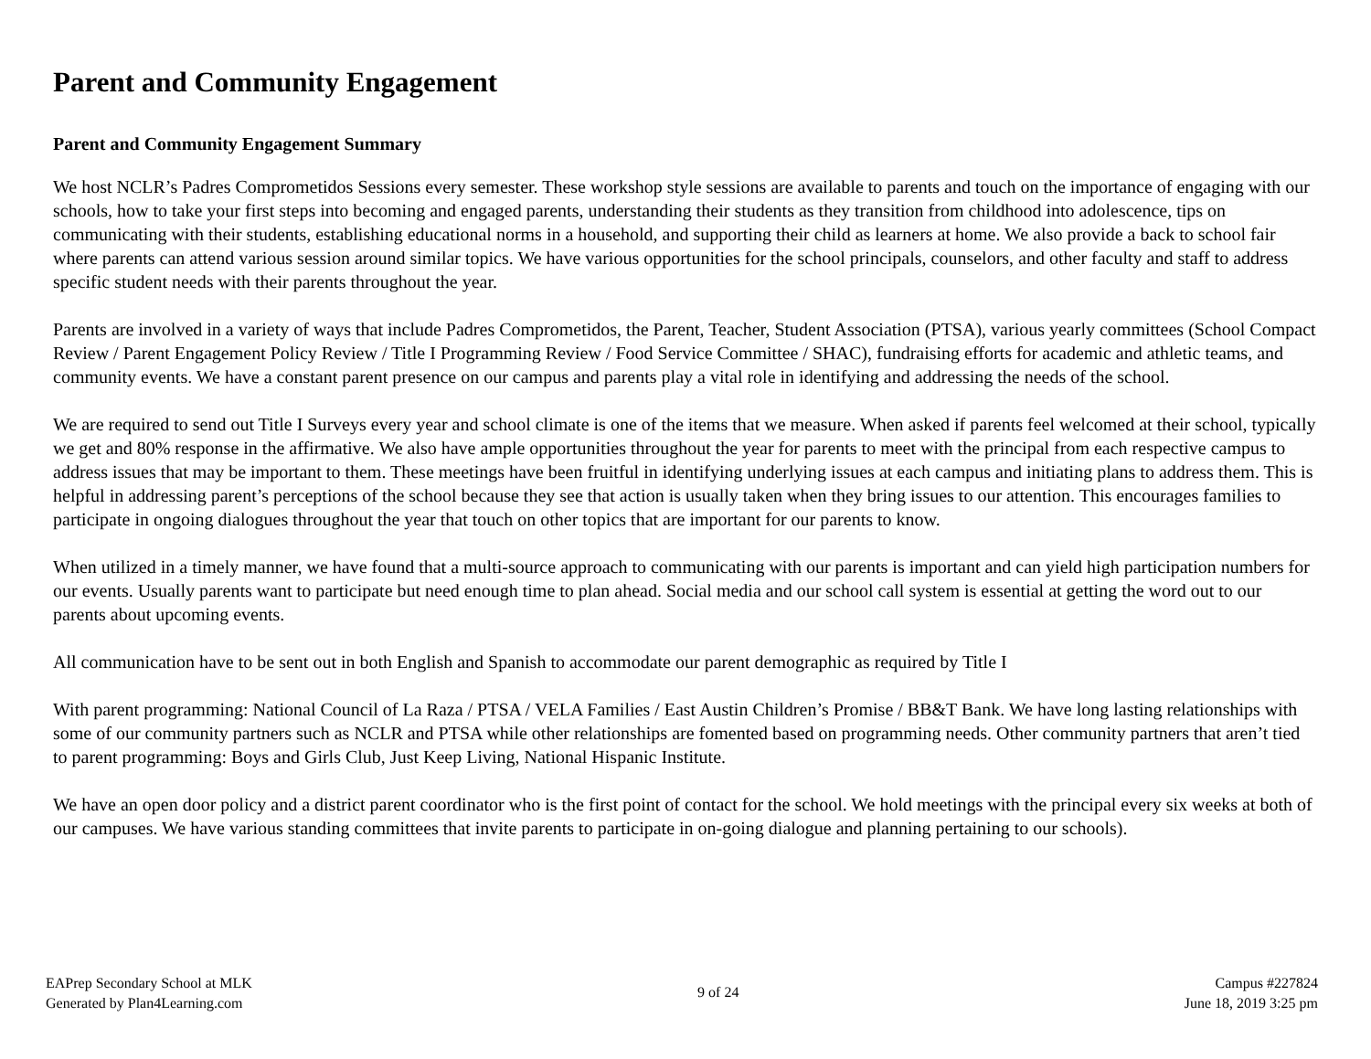Parent and Community Engagement
Parent and Community Engagement Summary
We host NCLR’s Padres Comprometidos Sessions every semester. These workshop style sessions are available to parents and touch on the importance of engaging with our schools, how to take your first steps into becoming and engaged parents, understanding their students as they transition from childhood into adolescence, tips on communicating with their students, establishing educational norms in a household, and supporting their child as learners at home. We also provide a back to school fair where parents can attend various session around similar topics. We have various opportunities for the school principals, counselors, and other faculty and staff to address specific student needs with their parents throughout the year.
Parents are involved in a variety of ways that include Padres Comprometidos, the Parent, Teacher, Student Association (PTSA), various yearly committees (School Compact Review / Parent Engagement Policy Review / Title I Programming Review / Food Service Committee / SHAC), fundraising efforts for academic and athletic teams, and community events. We have a constant parent presence on our campus and parents play a vital role in identifying and addressing the needs of the school.
We are required to send out Title I Surveys every year and school climate is one of the items that we measure. When asked if parents feel welcomed at their school, typically we get and 80% response in the affirmative. We also have ample opportunities throughout the year for parents to meet with the principal from each respective campus to address issues that may be important to them. These meetings have been fruitful in identifying underlying issues at each campus and initiating plans to address them. This is helpful in addressing parent’s perceptions of the school because they see that action is usually taken when they bring issues to our attention. This encourages families to participate in ongoing dialogues throughout the year that touch on other topics that are important for our parents to know.
When utilized in a timely manner, we have found that a multi-source approach to communicating with our parents is important and can yield high participation numbers for our events. Usually parents want to participate but need enough time to plan ahead. Social media and our school call system is essential at getting the word out to our parents about upcoming events.
All communication have to be sent out in both English and Spanish to accommodate our parent demographic as required by Title I
With parent programming: National Council of La Raza / PTSA / VELA Families / East Austin Children’s Promise / BB&T Bank. We have long lasting relationships with some of our community partners such as NCLR and PTSA while other relationships are fomented based on programming needs. Other community partners that aren’t tied to parent programming: Boys and Girls Club, Just Keep Living, National Hispanic Institute.
We have an open door policy and a district parent coordinator who is the first point of contact for the school. We hold meetings with the principal every six weeks at both of our campuses. We have various standing committees that invite parents to participate in on-going dialogue and planning pertaining to our schools).
EAPrep Secondary School at MLK
Generated by Plan4Learning.com
9 of 24
Campus #227824
June 18, 2019 3:25 pm